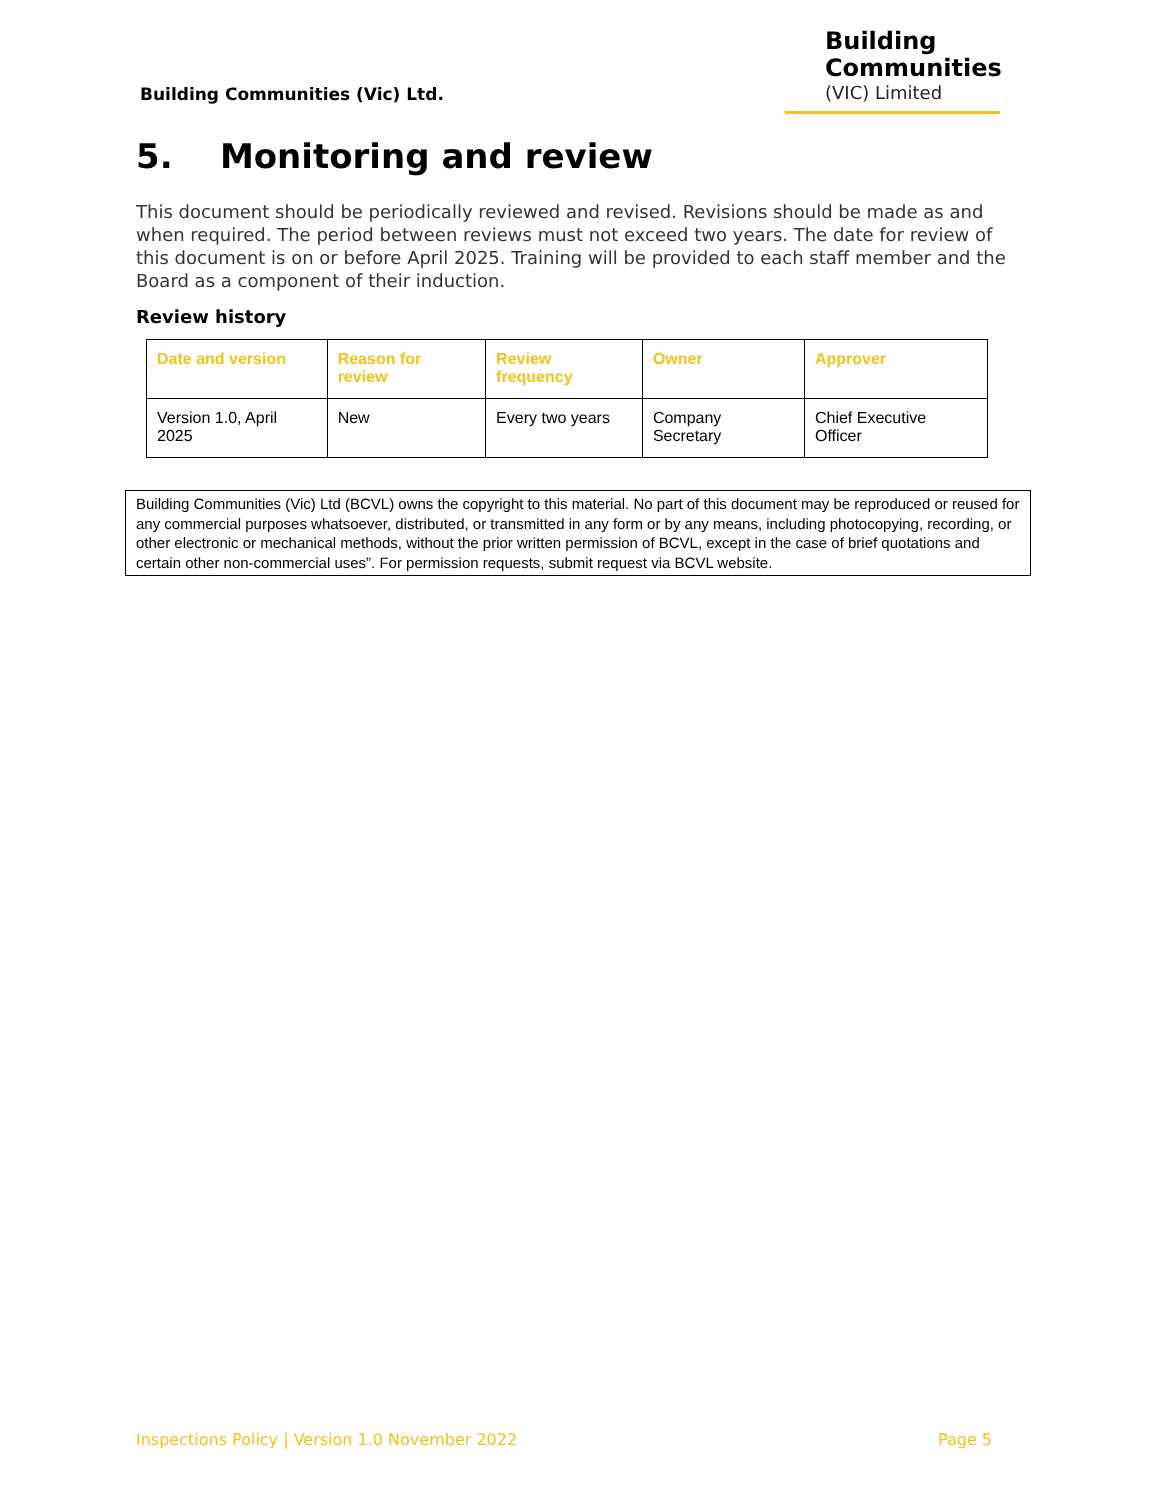Building Communities (Vic) Ltd.
Building
Communities
(VIC) Limited
5. Monitoring and review
This document should be periodically reviewed and revised. Revisions should be made as and when required. The period between reviews must not exceed two years. The date for review of this document is on or before April 2025. Training will be provided to each staff member and the Board as a component of their induction.
Review history
| Date and version | Reason for review | Review frequency | Owner | Approver |
| --- | --- | --- | --- | --- |
| Version 1.0, April 2025 | New | Every two years | Company Secretary | Chief Executive Officer |
Building Communities (Vic) Ltd (BCVL) owns the copyright to this material. No part of this document may be reproduced or reused for any commercial purposes whatsoever, distributed, or transmitted in any form or by any means, including photocopying, recording, or other electronic or mechanical methods, without the prior written permission of BCVL, except in the case of brief quotations and certain other non-commercial uses”. For permission requests, submit request via BCVL website.
Inspections Policy | Version 1.0 November 2022 Page 5